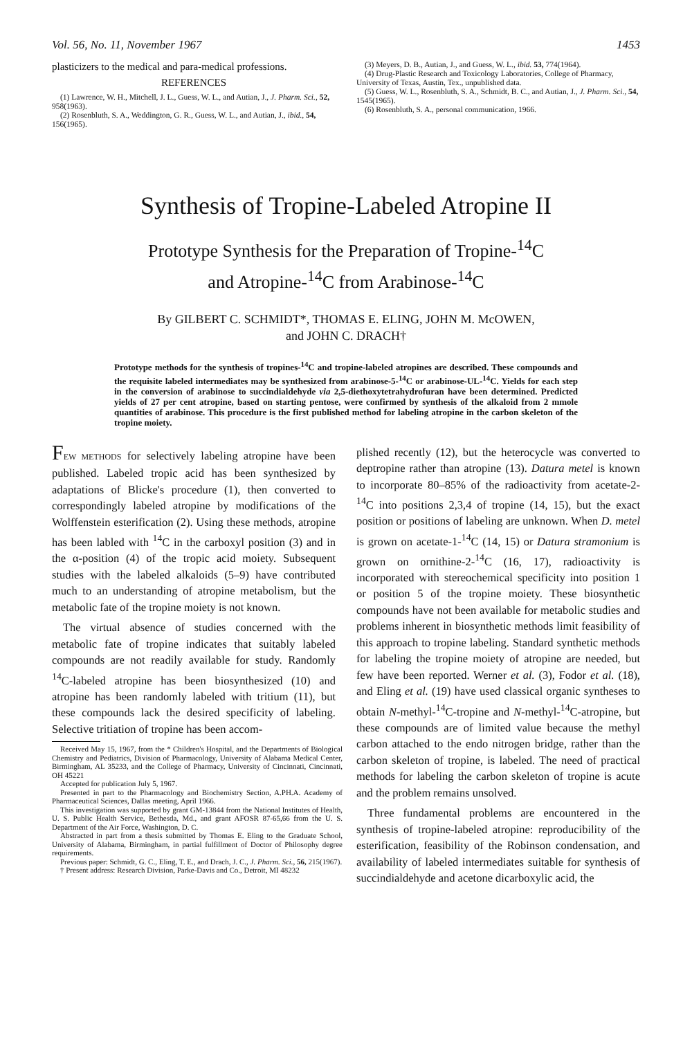Vol. 56, No. 11, November 1967 1453
plasticizers to the medical and para-medical professions.
REFERENCES
(1) Lawrence, W. H., Mitchell, J. L., Guess, W. L., and Autian, J., J. Pharm. Sci., 52, 958(1963).
(2) Rosenbluth, S. A., Weddington, G. R., Guess, W. L., and Autian, J., ibid., 54, 156(1965).
(3) Meyers, D. B., Autian, J., and Guess, W. L., ibid. 53, 774(1964).
(4) Drug-Plastic Research and Toxicology Laboratories, College of Pharmacy, University of Texas, Austin, Tex., unpublished data.
(5) Guess, W. L., Rosenbluth, S. A., Schmidt, B. C., and Autian, J., J. Pharm. Sci., 54, 1545(1965).
(6) Rosenbluth, S. A., personal communication, 1966.
Synthesis of Tropine-Labeled Atropine II
Prototype Synthesis for the Preparation of Tropine-<sup>14</sup>C
and Atropine-<sup>14</sup>C from Arabinose-<sup>14</sup>C
By GILBERT C. SCHMIDT*, THOMAS E. ELING, JOHN M. McOWEN,
and JOHN C. DRACH†
Prototype methods for the synthesis of tropines-<sup>14</sup>C and tropine-labeled atropines are described. These compounds and the requisite labeled intermediates may be synthesized from arabinose-5-<sup>14</sup>C or arabinose-UL-<sup>14</sup>C. Yields for each step in the conversion of arabinose to succindialdehyde via 2,5-diethoxytetrahydrofuran have been determined. Predicted yields of 27 per cent atropine, based on starting pentose, were confirmed by synthesis of the alkaloid from 2 mmole quantities of arabinose. This procedure is the first published method for labeling atropine in the carbon skeleton of the tropine moiety.
FEW METHODS for selectively labeling atropine have been published. Labeled tropic acid has been synthesized by adaptations of Blicke's procedure (1), then converted to correspondingly labeled atropine by modifications of the Wolffenstein esterification (2). Using these methods, atropine has been labled with <sup>14</sup>C in the carboxyl position (3) and in the α-position (4) of the tropic acid moiety. Subsequent studies with the labeled alkaloids (5–9) have contributed much to an understanding of atropine metabolism, but the metabolic fate of the tropine moiety is not known.
The virtual absence of studies concerned with the metabolic fate of tropine indicates that suitably labeled compounds are not readily available for study. Randomly <sup>14</sup>C-labeled atropine has been biosynthesized (10) and atropine has been randomly labeled with tritium (11), but these compounds lack the desired specificity of labeling. Selective tritiation of tropine has been accom-
Received May 15, 1967, from the * Children's Hospital, and the Departments of Biological Chemistry and Pediatrics, Division of Pharmacology, University of Alabama Medical Center, Birmingham, AL 35233, and the College of Pharmacy, University of Cincinnati, Cincinnati, OH 45221
Accepted for publication July 5, 1967.
Presented in part to the Pharmacology and Biochemistry Section, A.PH.A. Academy of Pharmaceutical Sciences, Dallas meeting, April 1966.
This investigation was supported by grant GM-13844 from the National Institutes of Health, U. S. Public Health Service, Bethesda, Md., and grant AFOSR 87-65,66 from the U. S. Department of the Air Force, Washington, D. C.
Abstracted in part from a thesis submitted by Thomas E. Eling to the Graduate School, University of Alabama, Birmingham, in partial fulfillment of Doctor of Philosophy degree requirements.
Previous paper: Schmidt, G. C., Eling, T. E., and Drach, J. C., J. Pharm. Sci., 56, 215(1967).
† Present address: Research Division, Parke-Davis and Co., Detroit, MI 48232
plished recently (12), but the heterocycle was converted to deptropine rather than atropine (13). Datura metel is known to incorporate 80–85% of the radioactivity from acetate-2-<sup>14</sup>C into positions 2,3,4 of tropine (14, 15), but the exact position or positions of labeling are unknown. When D. metel is grown on acetate-1-<sup>14</sup>C (14, 15) or Datura stramonium is grown on ornithine-2-<sup>14</sup>C (16, 17), radioactivity is incorporated with stereochemical specificity into position 1 or position 5 of the tropine moiety. These biosynthetic compounds have not been available for metabolic studies and problems inherent in biosynthetic methods limit feasibility of this approach to tropine labeling. Standard synthetic methods for labeling the tropine moiety of atropine are needed, but few have been reported. Werner et al. (3), Fodor et al. (18), and Eling et al. (19) have used classical organic syntheses to obtain N-methyl-<sup>14</sup>C-tropine and N-methyl-<sup>14</sup>C-atropine, but these compounds are of limited value because the methyl carbon attached to the endo nitrogen bridge, rather than the carbon skeleton of tropine, is labeled. The need of practical methods for labeling the carbon skeleton of tropine is acute and the problem remains unsolved.
Three fundamental problems are encountered in the synthesis of tropine-labeled atropine: reproducibility of the esterification, feasibility of the Robinson condensation, and availability of labeled intermediates suitable for synthesis of succindialdehyde and acetone dicarboxylic acid, the